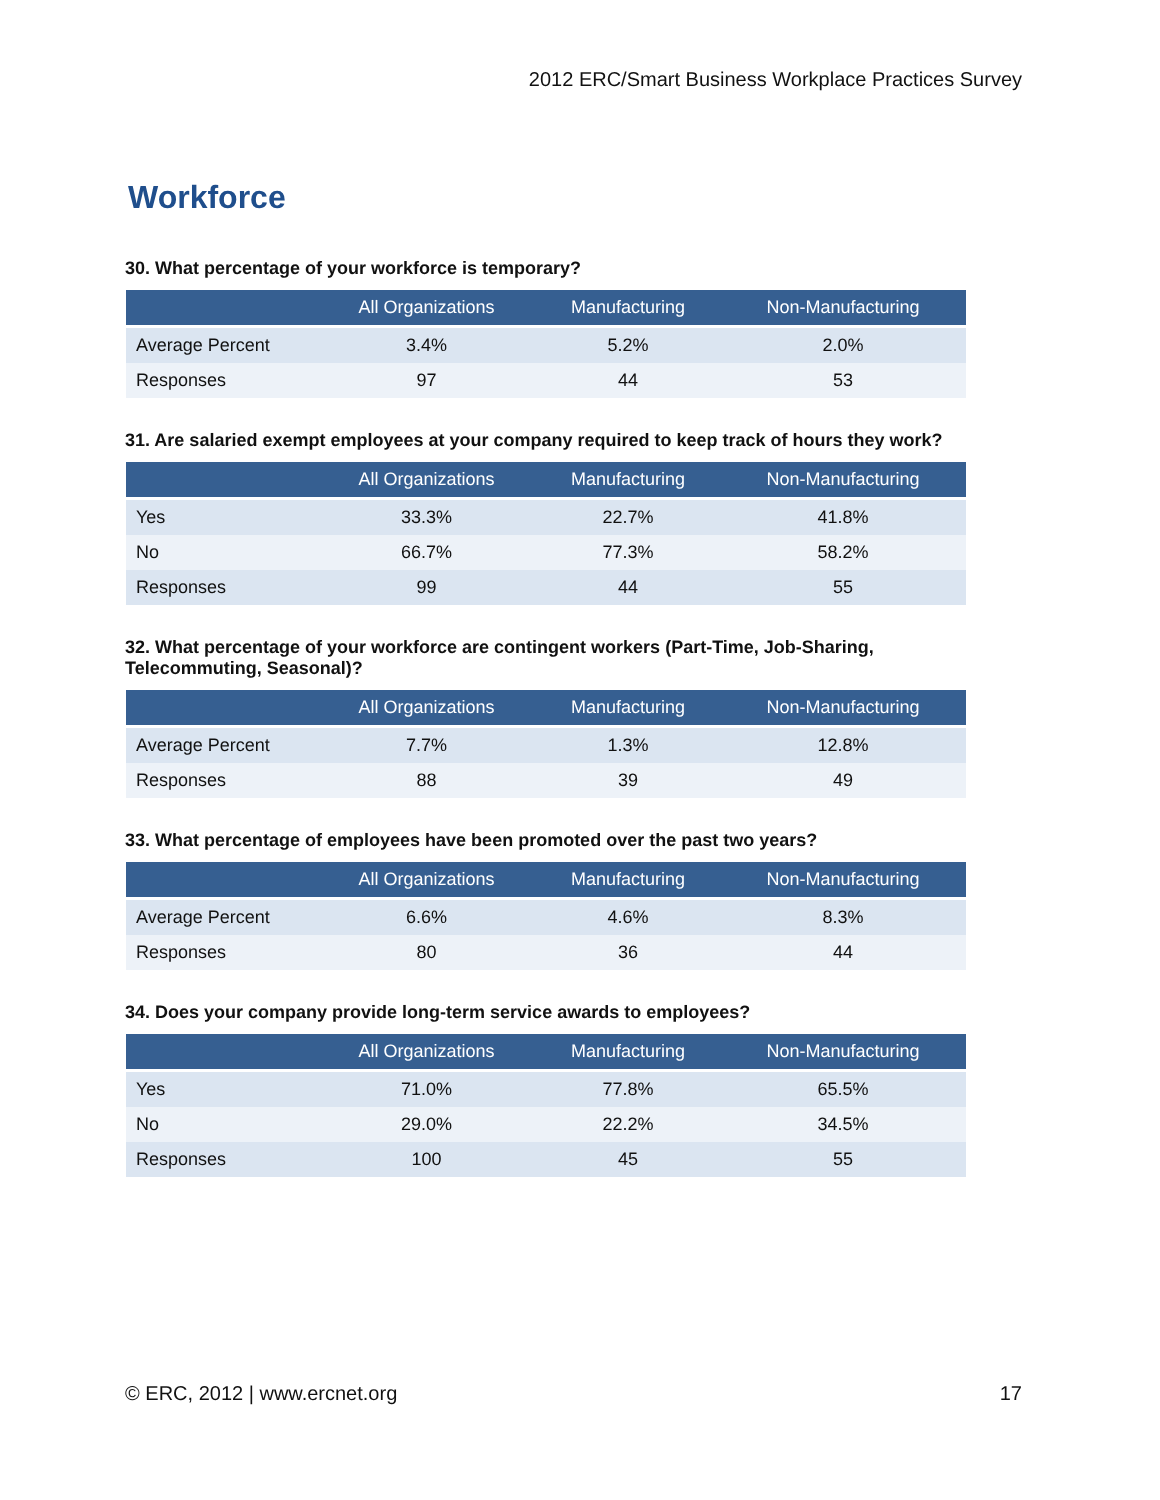2012 ERC/Smart Business Workplace Practices Survey
Workforce
30. What percentage of your workforce is temporary?
| | All Organizations | Manufacturing | Non-Manufacturing |
| --- | --- | --- | --- |
| Average Percent | 3.4% | 5.2% | 2.0% |
| Responses | 97 | 44 | 53 |
31. Are salaried exempt employees at your company required to keep track of hours they work?
| | All Organizations | Manufacturing | Non-Manufacturing |
| --- | --- | --- | --- |
| Yes | 33.3% | 22.7% | 41.8% |
| No | 66.7% | 77.3% | 58.2% |
| Responses | 99 | 44 | 55 |
32. What percentage of your workforce are contingent workers (Part-Time, Job-Sharing, Telecommuting, Seasonal)?
| | All Organizations | Manufacturing | Non-Manufacturing |
| --- | --- | --- | --- |
| Average Percent | 7.7% | 1.3% | 12.8% |
| Responses | 88 | 39 | 49 |
33. What percentage of employees have been promoted over the past two years?
| | All Organizations | Manufacturing | Non-Manufacturing |
| --- | --- | --- | --- |
| Average Percent | 6.6% | 4.6% | 8.3% |
| Responses | 80 | 36 | 44 |
34. Does your company provide long-term service awards to employees?
| | All Organizations | Manufacturing | Non-Manufacturing |
| --- | --- | --- | --- |
| Yes | 71.0% | 77.8% | 65.5% |
| No | 29.0% | 22.2% | 34.5% |
| Responses | 100 | 45 | 55 |
© ERC, 2012 | www.ercnet.org 17